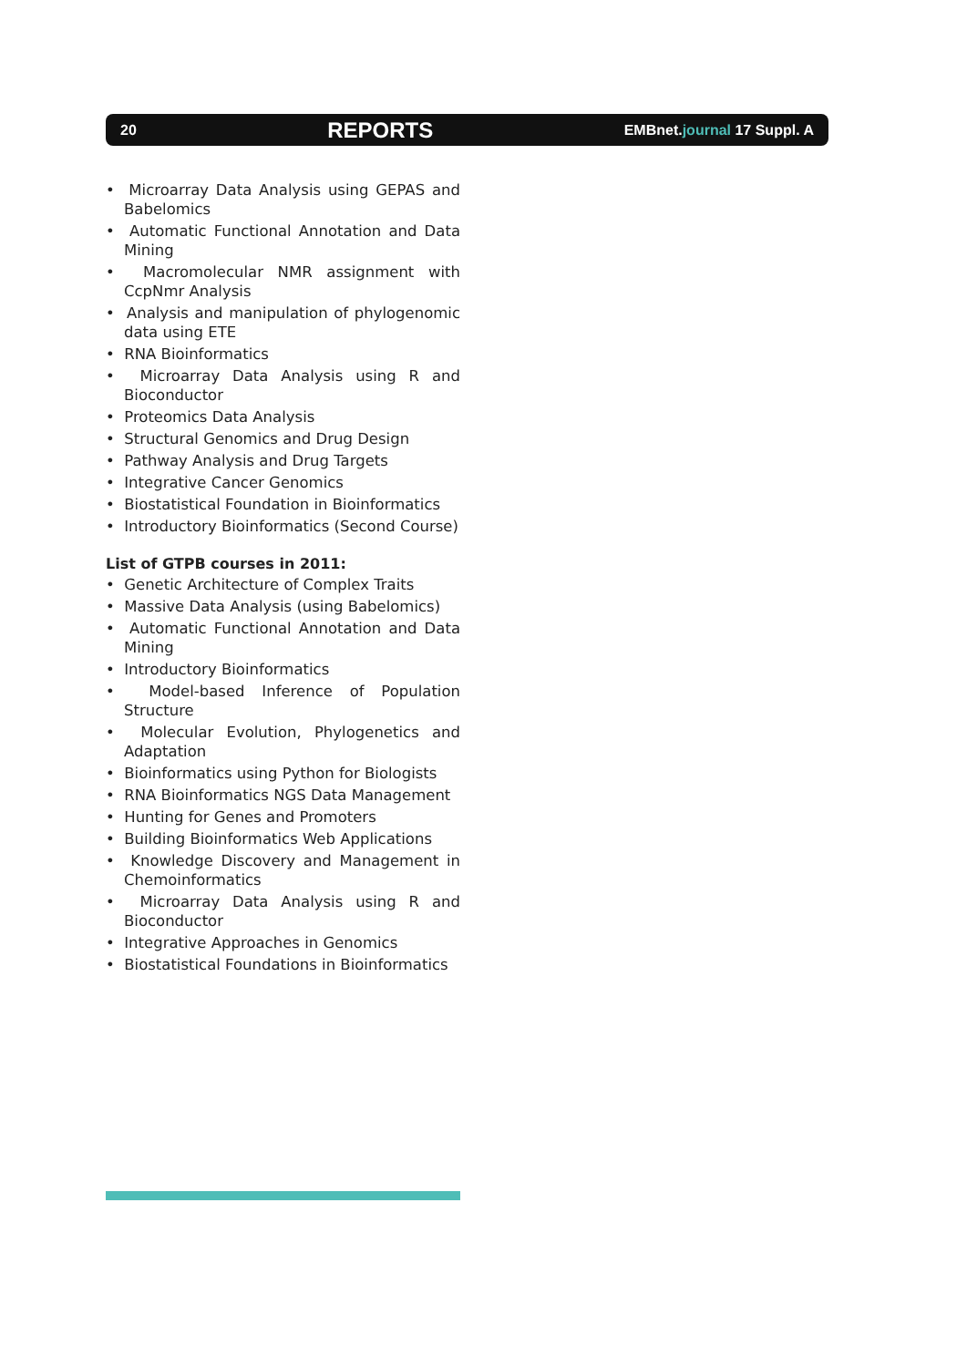20 REPORTS EMBnet.journal 17 Suppl. A
• Microarray Data Analysis using GEPAS and Babelomics
• Automatic Functional Annotation and Data Mining
• Macromolecular NMR assignment with CcpNmr Analysis
• Analysis and manipulation of phylogenomic data using ETE
• RNA Bioinformatics
• Microarray Data Analysis using R and Bioconductor
• Proteomics Data Analysis
• Structural Genomics and Drug Design
• Pathway Analysis and Drug Targets
• Integrative Cancer Genomics
• Biostatistical Foundation in Bioinformatics
• Introductory Bioinformatics (Second Course)
List of GTPB courses in 2011:
• Genetic Architecture of Complex Traits
• Massive Data Analysis (using Babelomics)
• Automatic Functional Annotation and Data Mining
• Introductory Bioinformatics
• Model-based Inference of Population Structure
• Molecular Evolution, Phylogenetics and Adaptation
• Bioinformatics using Python for Biologists
• RNA Bioinformatics NGS Data Management
• Hunting for Genes and Promoters
• Building Bioinformatics Web Applications
• Knowledge Discovery and Management in Chemoinformatics
• Microarray Data Analysis using R and Bioconductor
• Integrative Approaches in Genomics
• Biostatistical Foundations in Bioinformatics